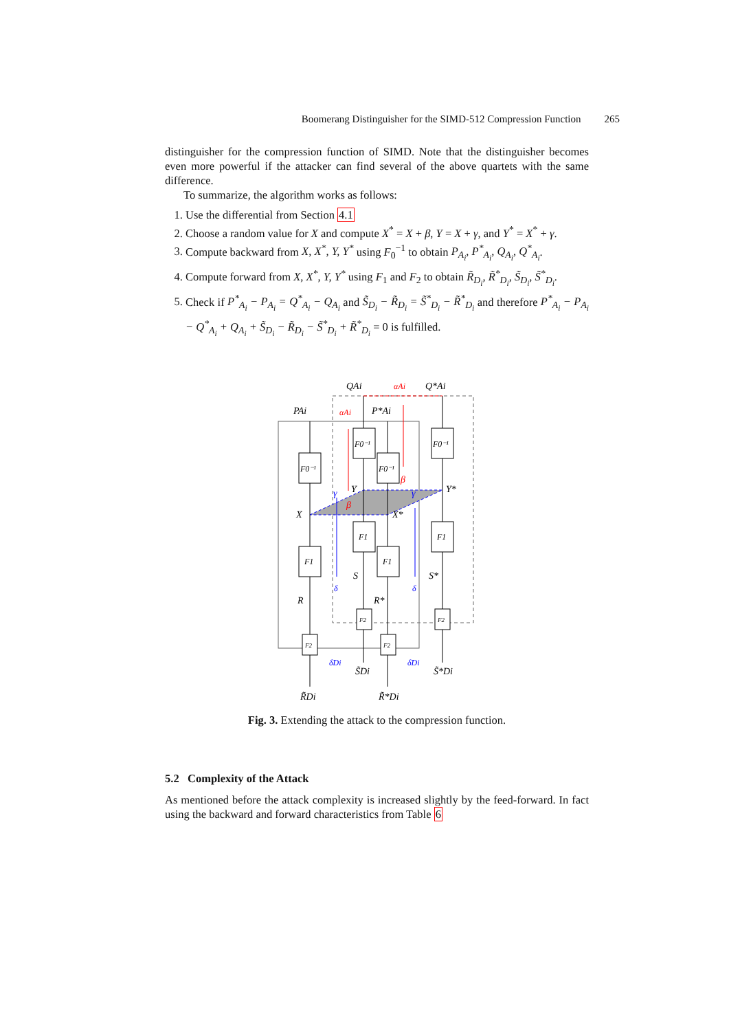Boomerang Distinguisher for the SIMD-512 Compression Function 265
distinguisher for the compression function of SIMD. Note that the distinguisher becomes even more powerful if the attacker can find several of the above quartets with the same difference.
To summarize, the algorithm works as follows:
1. Use the differential from Section 4.1
2. Choose a random value for X and compute X<sup>*</sup> = X + β, Y = X + γ, and Y<sup>*</sup> = X<sup>*</sup> + γ.
3. Compute backward from X, X<sup>*</sup>, Y, Y<sup>*</sup> using F<sub>0</sub><sup>−1</sup> to obtain P<sub>A<sub>i</sub></sub>, P<sup>*</sup><sub>A<sub>i</sub></sub>, Q<sub>A<sub>i</sub></sub>, Q<sup>*</sup><sub>A<sub>i</sub></sub>.
4. Compute forward from X, X<sup>*</sup>, Y, Y<sup>*</sup> using F<sub>1</sub> and F<sub>2</sub> to obtain R̃<sub>D<sub>i</sub></sub>, R̃<sup>*</sup><sub>D<sub>i</sub></sub>, S̃<sub>D<sub>i</sub></sub>, S̃<sup>*</sup><sub>D<sub>i</sub></sub>.
5. Check if P<sup>*</sup><sub>A<sub>i</sub></sub> − P<sub>A<sub>i</sub></sub> = Q<sup>*</sup><sub>A<sub>i</sub></sub> − Q<sub>A<sub>i</sub></sub> and S̃<sub>D<sub>i</sub></sub> − R̃<sub>D<sub>i</sub></sub> = S̃<sup>*</sup><sub>D<sub>i</sub></sub> − R̃<sup>*</sup><sub>D<sub>i</sub></sub> and therefore P<sup>*</sup><sub>A<sub>i</sub></sub> − P<sub>A<sub>i</sub></sub> − Q<sup>*</sup><sub>A<sub>i</sub></sub> + Q<sub>A<sub>i</sub></sub> + S̃<sub>D<sub>i</sub></sub> − R̃<sub>D<sub>i</sub></sub> − S̃<sup>*</sup><sub>D<sub>i</sub></sub> + R̃<sup>*</sup><sub>D<sub>i</sub></sub> = 0 is fulfilled.
F0⁻¹
F0⁻¹
F0⁻¹
F0⁻¹
F1
F1
F1
F1
F2
F2
F2
F2
QAi
αAi
Q*Ai
PAi
αAi
P*Ai
Y
Y*
X
X*
γ
γ
β
β
S
S*
R
R*
δ
δ
δ̃Di
δ̃Di
S̃Di
S̃*Di
R̃Di
R̃*Di
Fig. 3. Extending the attack to the compression function.
5.2 Complexity of the Attack
As mentioned before the attack complexity is increased slightly by the feed-forward. In fact using the backward and forward characteristics from Table 6